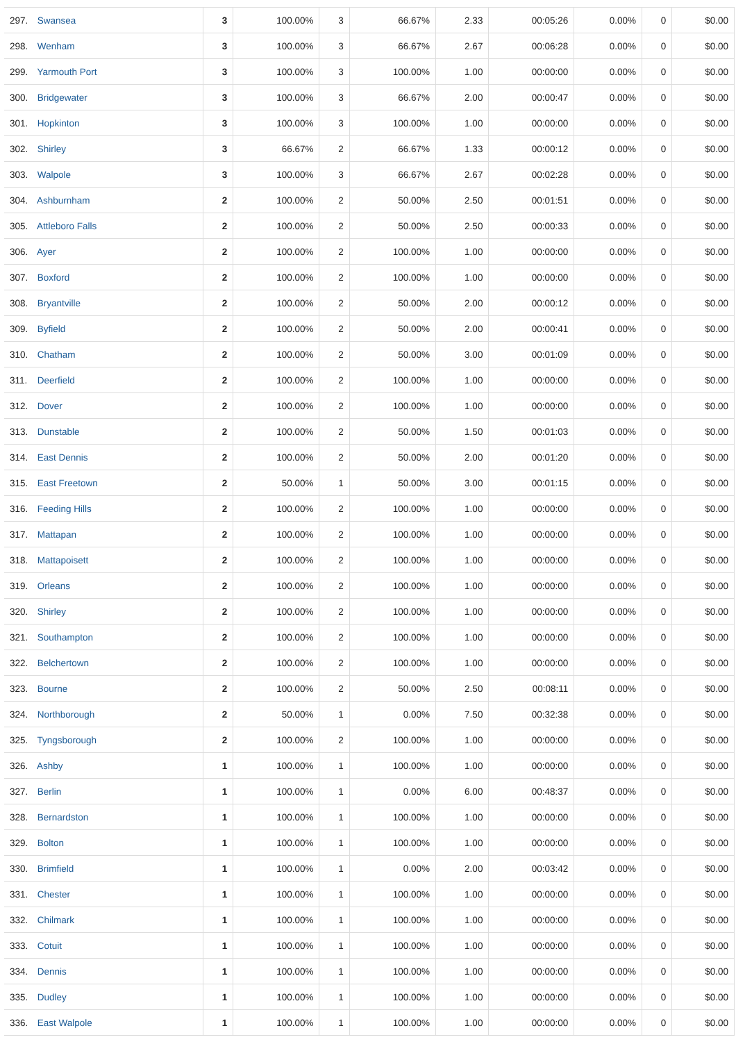| 297. Swansea | 3 | 100.00% | 3 | 66.67% | 2.33 | 00:05:26 | 0.00% | 0 | $0.00 |
| 298. Wenham | 3 | 100.00% | 3 | 66.67% | 2.67 | 00:06:28 | 0.00% | 0 | $0.00 |
| 299. Yarmouth Port | 3 | 100.00% | 3 | 100.00% | 1.00 | 00:00:00 | 0.00% | 0 | $0.00 |
| 300. Bridgewater | 3 | 100.00% | 3 | 66.67% | 2.00 | 00:00:47 | 0.00% | 0 | $0.00 |
| 301. Hopkinton | 3 | 100.00% | 3 | 100.00% | 1.00 | 00:00:00 | 0.00% | 0 | $0.00 |
| 302. Shirley | 3 | 66.67% | 2 | 66.67% | 1.33 | 00:00:12 | 0.00% | 0 | $0.00 |
| 303. Walpole | 3 | 100.00% | 3 | 66.67% | 2.67 | 00:02:28 | 0.00% | 0 | $0.00 |
| 304. Ashburnham | 2 | 100.00% | 2 | 50.00% | 2.50 | 00:01:51 | 0.00% | 0 | $0.00 |
| 305. Attleboro Falls | 2 | 100.00% | 2 | 50.00% | 2.50 | 00:00:33 | 0.00% | 0 | $0.00 |
| 306. Ayer | 2 | 100.00% | 2 | 100.00% | 1.00 | 00:00:00 | 0.00% | 0 | $0.00 |
| 307. Boxford | 2 | 100.00% | 2 | 100.00% | 1.00 | 00:00:00 | 0.00% | 0 | $0.00 |
| 308. Bryantville | 2 | 100.00% | 2 | 50.00% | 2.00 | 00:00:12 | 0.00% | 0 | $0.00 |
| 309. Byfield | 2 | 100.00% | 2 | 50.00% | 2.00 | 00:00:41 | 0.00% | 0 | $0.00 |
| 310. Chatham | 2 | 100.00% | 2 | 50.00% | 3.00 | 00:01:09 | 0.00% | 0 | $0.00 |
| 311. Deerfield | 2 | 100.00% | 2 | 100.00% | 1.00 | 00:00:00 | 0.00% | 0 | $0.00 |
| 312. Dover | 2 | 100.00% | 2 | 100.00% | 1.00 | 00:00:00 | 0.00% | 0 | $0.00 |
| 313. Dunstable | 2 | 100.00% | 2 | 50.00% | 1.50 | 00:01:03 | 0.00% | 0 | $0.00 |
| 314. East Dennis | 2 | 100.00% | 2 | 50.00% | 2.00 | 00:01:20 | 0.00% | 0 | $0.00 |
| 315. East Freetown | 2 | 50.00% | 1 | 50.00% | 3.00 | 00:01:15 | 0.00% | 0 | $0.00 |
| 316. Feeding Hills | 2 | 100.00% | 2 | 100.00% | 1.00 | 00:00:00 | 0.00% | 0 | $0.00 |
| 317. Mattapan | 2 | 100.00% | 2 | 100.00% | 1.00 | 00:00:00 | 0.00% | 0 | $0.00 |
| 318. Mattapoisett | 2 | 100.00% | 2 | 100.00% | 1.00 | 00:00:00 | 0.00% | 0 | $0.00 |
| 319. Orleans | 2 | 100.00% | 2 | 100.00% | 1.00 | 00:00:00 | 0.00% | 0 | $0.00 |
| 320. Shirley | 2 | 100.00% | 2 | 100.00% | 1.00 | 00:00:00 | 0.00% | 0 | $0.00 |
| 321. Southampton | 2 | 100.00% | 2 | 100.00% | 1.00 | 00:00:00 | 0.00% | 0 | $0.00 |
| 322. Belchertown | 2 | 100.00% | 2 | 100.00% | 1.00 | 00:00:00 | 0.00% | 0 | $0.00 |
| 323. Bourne | 2 | 100.00% | 2 | 50.00% | 2.50 | 00:08:11 | 0.00% | 0 | $0.00 |
| 324. Northborough | 2 | 50.00% | 1 | 0.00% | 7.50 | 00:32:38 | 0.00% | 0 | $0.00 |
| 325. Tyngsborough | 2 | 100.00% | 2 | 100.00% | 1.00 | 00:00:00 | 0.00% | 0 | $0.00 |
| 326. Ashby | 1 | 100.00% | 1 | 100.00% | 1.00 | 00:00:00 | 0.00% | 0 | $0.00 |
| 327. Berlin | 1 | 100.00% | 1 | 0.00% | 6.00 | 00:48:37 | 0.00% | 0 | $0.00 |
| 328. Bernardston | 1 | 100.00% | 1 | 100.00% | 1.00 | 00:00:00 | 0.00% | 0 | $0.00 |
| 329. Bolton | 1 | 100.00% | 1 | 100.00% | 1.00 | 00:00:00 | 0.00% | 0 | $0.00 |
| 330. Brimfield | 1 | 100.00% | 1 | 0.00% | 2.00 | 00:03:42 | 0.00% | 0 | $0.00 |
| 331. Chester | 1 | 100.00% | 1 | 100.00% | 1.00 | 00:00:00 | 0.00% | 0 | $0.00 |
| 332. Chilmark | 1 | 100.00% | 1 | 100.00% | 1.00 | 00:00:00 | 0.00% | 0 | $0.00 |
| 333. Cotuit | 1 | 100.00% | 1 | 100.00% | 1.00 | 00:00:00 | 0.00% | 0 | $0.00 |
| 334. Dennis | 1 | 100.00% | 1 | 100.00% | 1.00 | 00:00:00 | 0.00% | 0 | $0.00 |
| 335. Dudley | 1 | 100.00% | 1 | 100.00% | 1.00 | 00:00:00 | 0.00% | 0 | $0.00 |
| 336. East Walpole | 1 | 100.00% | 1 | 100.00% | 1.00 | 00:00:00 | 0.00% | 0 | $0.00 |